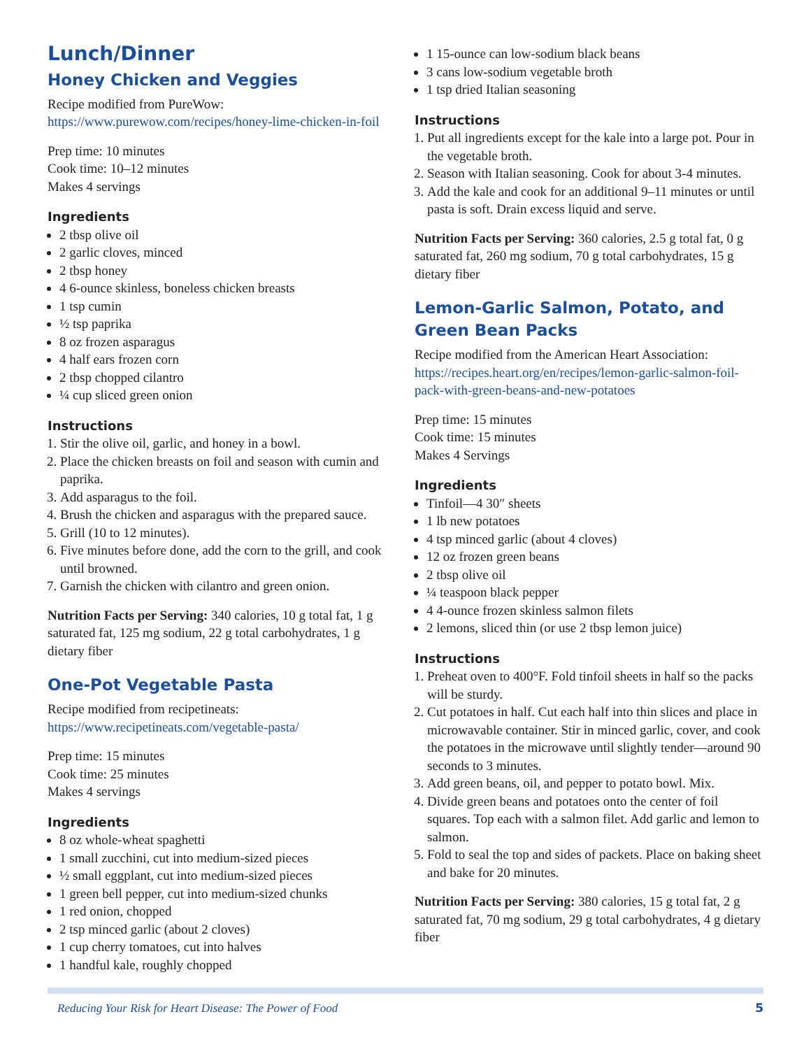Lunch/Dinner
Honey Chicken and Veggies
Recipe modified from PureWow: https://www.purewow.com/recipes/honey-lime-chicken-in-foil
Prep time: 10 minutes
Cook time: 10–12 minutes
Makes 4 servings
Ingredients
2 tbsp olive oil
2 garlic cloves, minced
2 tbsp honey
4 6-ounce skinless, boneless chicken breasts
1 tsp cumin
½ tsp paprika
8 oz frozen asparagus
4 half ears frozen corn
2 tbsp chopped cilantro
¼ cup sliced green onion
Instructions
1. Stir the olive oil, garlic, and honey in a bowl.
2. Place the chicken breasts on foil and season with cumin and paprika.
3. Add asparagus to the foil.
4. Brush the chicken and asparagus with the prepared sauce.
5. Grill (10 to 12 minutes).
6. Five minutes before done, add the corn to the grill, and cook until browned.
7. Garnish the chicken with cilantro and green onion.
Nutrition Facts per Serving: 340 calories, 10 g total fat, 1 g saturated fat, 125 mg sodium, 22 g total carbohydrates, 1 g dietary fiber
One-Pot Vegetable Pasta
Recipe modified from recipetineats: https://www.recipetineats.com/vegetable-pasta/
Prep time: 15 minutes
Cook time: 25 minutes
Makes 4 servings
Ingredients
8 oz whole-wheat spaghetti
1 small zucchini, cut into medium-sized pieces
½ small eggplant, cut into medium-sized pieces
1 green bell pepper, cut into medium-sized chunks
1 red onion, chopped
2 tsp minced garlic (about 2 cloves)
1 cup cherry tomatoes, cut into halves
1 handful kale, roughly chopped
1 15-ounce can low-sodium black beans
3 cans low-sodium vegetable broth
1 tsp dried Italian seasoning
Instructions
1. Put all ingredients except for the kale into a large pot. Pour in the vegetable broth.
2. Season with Italian seasoning. Cook for about 3-4 minutes.
3. Add the kale and cook for an additional 9–11 minutes or until pasta is soft. Drain excess liquid and serve.
Nutrition Facts per Serving: 360 calories, 2.5 g total fat, 0 g saturated fat, 260 mg sodium, 70 g total carbohydrates, 15 g dietary fiber
Lemon-Garlic Salmon, Potato, and Green Bean Packs
Recipe modified from the American Heart Association: https://recipes.heart.org/en/recipes/lemon-garlic-salmon-foil-pack-with-green-beans-and-new-potatoes
Prep time: 15 minutes
Cook time: 15 minutes
Makes 4 Servings
Ingredients
Tinfoil—4 30″ sheets
1 lb new potatoes
4 tsp minced garlic (about 4 cloves)
12 oz frozen green beans
2 tbsp olive oil
¼ teaspoon black pepper
4 4-ounce frozen skinless salmon filets
2 lemons, sliced thin (or use 2 tbsp lemon juice)
Instructions
1. Preheat oven to 400°F. Fold tinfoil sheets in half so the packs will be sturdy.
2. Cut potatoes in half. Cut each half into thin slices and place in microwavable container. Stir in minced garlic, cover, and cook the potatoes in the microwave until slightly tender—around 90 seconds to 3 minutes.
3. Add green beans, oil, and pepper to potato bowl. Mix.
4. Divide green beans and potatoes onto the center of foil squares. Top each with a salmon filet. Add garlic and lemon to salmon.
5. Fold to seal the top and sides of packets. Place on baking sheet and bake for 20 minutes.
Nutrition Facts per Serving: 380 calories, 15 g total fat, 2 g saturated fat, 70 mg sodium, 29 g total carbohydrates, 4 g dietary fiber
Reducing Your Risk for Heart Disease: The Power of Food 5